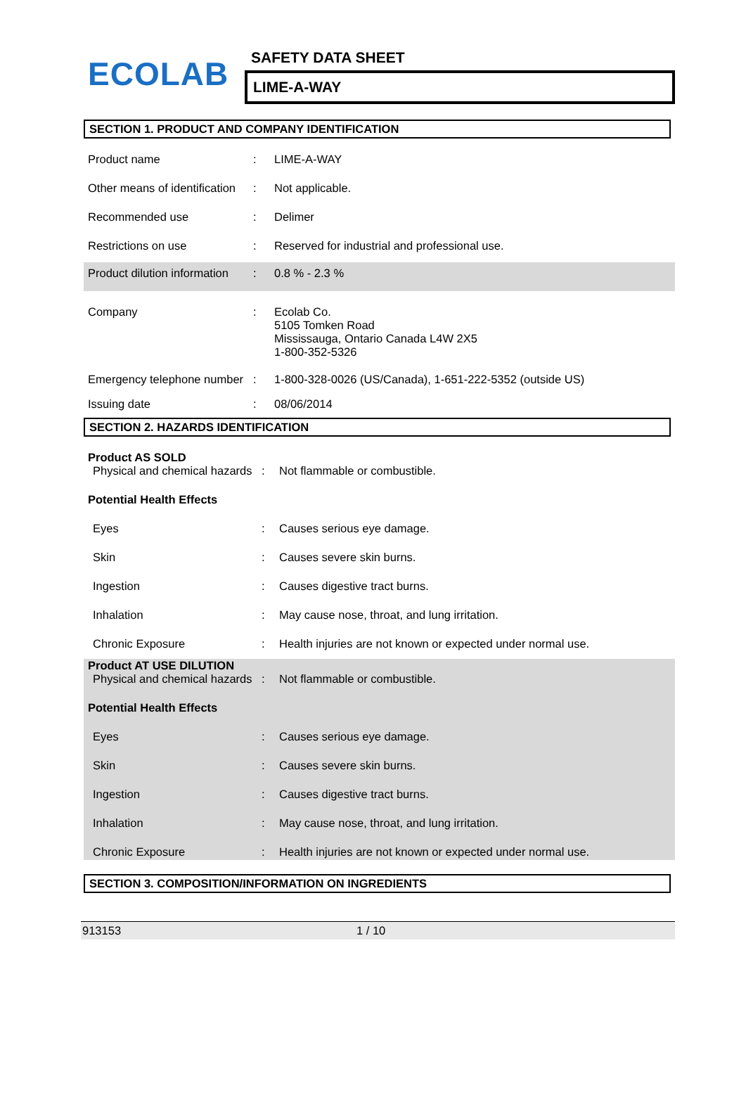ECOLAB
SAFETY DATA SHEET
LIME-A-WAY
SECTION 1. PRODUCT AND COMPANY IDENTIFICATION
Product name : LIME-A-WAY
Other means of identification
: Not applicable.
Recommended use : Delimer
Restrictions on use : Reserved for industrial and professional use.
Product dilution information
: 0.8 % - 2.3 %
Company : Ecolab Co.
5105 Tomken Road
Mississauga, Ontario Canada L4W 2X5
1-800-352-5326
Emergency telephone number
: 1-800-328-0026 (US/Canada), 1-651-222-5352 (outside US)
Issuing date : 08/06/2014
SECTION 2. HAZARDS IDENTIFICATION
Product AS SOLD
Physical and chemical hazards
: Not flammable or combustible.
Potential Health Effects
Eyes : Causes serious eye damage.
Skin : Causes severe skin burns.
Ingestion : Causes digestive tract burns.
Inhalation : May cause nose, throat, and lung irritation.
Chronic Exposure : Health injuries are not known or expected under normal use.
Product AT USE DILUTION
Physical and chemical hazards
: Not flammable or combustible.
Potential Health Effects
Eyes : Causes serious eye damage.
Skin : Causes severe skin burns.
Ingestion : Causes digestive tract burns.
Inhalation : May cause nose, throat, and lung irritation.
Chronic Exposure : Health injuries are not known or expected under normal use.
SECTION 3. COMPOSITION/INFORMATION ON INGREDIENTS
913153 1 / 10